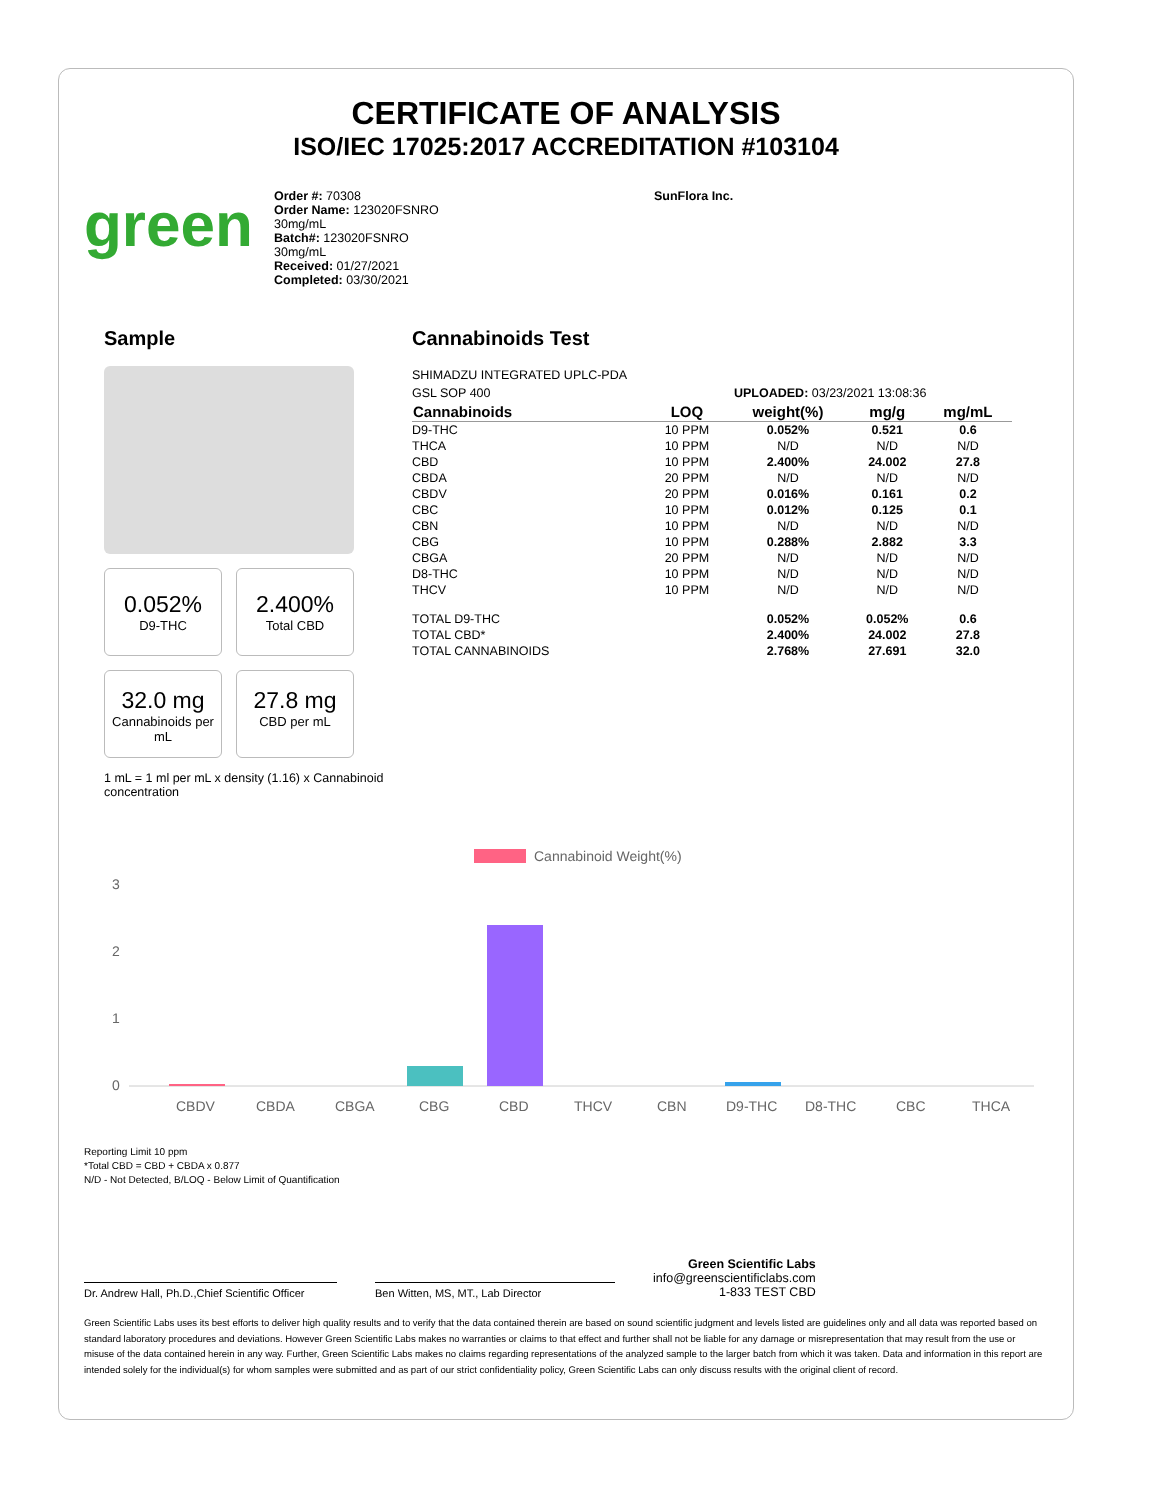CERTIFICATE OF ANALYSIS
ISO/IEC 17025:2017 ACCREDITATION #103104
green
Order #: 70308
Order Name: 123020FSNRO
30mg/mL
Batch#: 123020FSNRO
30mg/mL
Received: 01/27/2021
Completed: 03/30/2021
SunFlora Inc.
Sample
0.052%
D9-THC
2.400%
Total CBD
32.0 mg
Cannabinoids per mL
27.8 mg
CBD per mL
1 mL = 1 ml per mL x density (1.16) x Cannabinoid concentration
Cannabinoids Test
SHIMADZU INTEGRATED UPLC-PDA
GSL SOP 400 UPLOADED: 03/23/2021 13:08:36
| Cannabinoids | LOQ | weight(%) | mg/g | mg/mL |
| --- | --- | --- | --- | --- |
| D9-THC | 10 PPM | 0.052% | 0.521 | 0.6 |
| THCA | 10 PPM | N/D | N/D | N/D |
| CBD | 10 PPM | 2.400% | 24.002 | 27.8 |
| CBDA | 20 PPM | N/D | N/D | N/D |
| CBDV | 20 PPM | 0.016% | 0.161 | 0.2 |
| CBC | 10 PPM | 0.012% | 0.125 | 0.1 |
| CBN | 10 PPM | N/D | N/D | N/D |
| CBG | 10 PPM | 0.288% | 2.882 | 3.3 |
| CBGA | 20 PPM | N/D | N/D | N/D |
| D8-THC | 10 PPM | N/D | N/D | N/D |
| THCV | 10 PPM | N/D | N/D | N/D |
| TOTAL D9-THC | | 0.052% | 0.052% | 0.6 |
| TOTAL CBD* | | 2.400% | 24.002 | 27.8 |
| TOTAL CANNABINOIDS | | 2.768% | 27.691 | 32.0 |
Cannabinoid Weight(%)
3
2
1
0
CBDV
CBDA
CBGA
CBG
CBD
THCV
CBN
D9-THC
D8-THC
CBC
THCA
Reporting Limit 10 ppm
*Total CBD = CBD + CBDA x 0.877
N/D - Not Detected, B/LOQ - Below Limit of Quantification
Dr. Andrew Hall, Ph.D.,Chief Scientific Officer
Ben Witten, MS, MT., Lab Director
Green Scientific Labs
info@greenscientificlabs.com
1-833 TEST CBD
Green Scientific Labs uses its best efforts to deliver high quality results and to verify that the data contained therein are based on sound scientific judgment and levels listed are guidelines only and all data was reported based on standard laboratory procedures and deviations. However Green Scientific Labs makes no warranties or claims to that effect and further shall not be liable for any damage or misrepresentation that may result from the use or misuse of the data contained herein in any way. Further, Green Scientific Labs makes no claims regarding representations of the analyzed sample to the larger batch from which it was taken. Data and information in this report are intended solely for the individual(s) for whom samples were submitted and as part of our strict confidentiality policy, Green Scientific Labs can only discuss results with the original client of record.